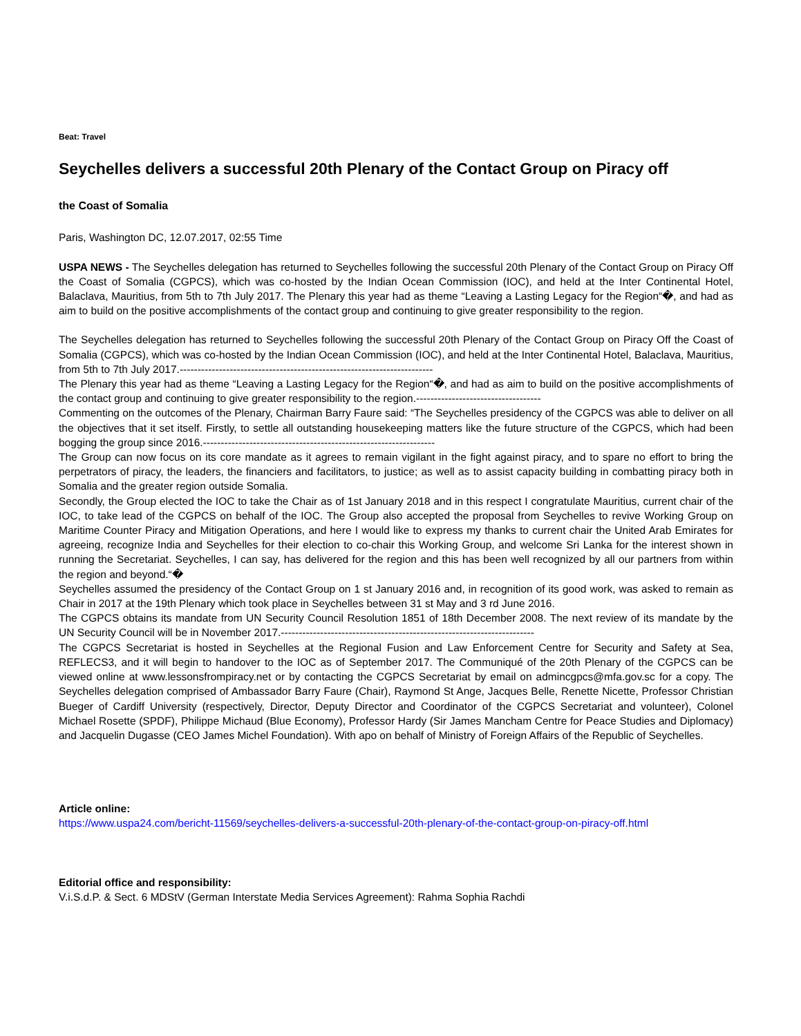Beat: Travel
Seychelles delivers a successful 20th Plenary of the Contact Group on Piracy off
the Coast of Somalia
Paris, Washington DC, 12.07.2017, 02:55 Time
USPA NEWS - The Seychelles delegation has returned to Seychelles following the successful 20th Plenary of the Contact Group on Piracy Off the Coast of Somalia (CGPCS), which was co-hosted by the Indian Ocean Commission (IOC), and held at the Inter Continental Hotel, Balaclava, Mauritius, from 5th to 7th July 2017. The Plenary this year had as theme “Leaving a Lasting Legacy for the Region“�, and had as aim to build on the positive accomplishments of the contact group and continuing to give greater responsibility to the region.
The Seychelles delegation has returned to Seychelles following the successful 20th Plenary of the Contact Group on Piracy Off the Coast of Somalia (CGPCS), which was co-hosted by the Indian Ocean Commission (IOC), and held at the Inter Continental Hotel, Balaclava, Mauritius, from 5th to 7th July 2017.-----------------------------------------------------------------------
The Plenary this year had as theme “Leaving a Lasting Legacy for the Region“�, and had as aim to build on the positive accomplishments of the contact group and continuing to give greater responsibility to the region.-----------------------------------
Commenting on the outcomes of the Plenary, Chairman Barry Faure said: “The Seychelles presidency of the CGPCS was able to deliver on all the objectives that it set itself. Firstly, to settle all outstanding housekeeping matters like the future structure of the CGPCS, which had been bogging the group since 2016.-----------------------------------------------------------------
The Group can now focus on its core mandate as it agrees to remain vigilant in the fight against piracy, and to spare no effort to bring the perpetrators of piracy, the leaders, the financiers and facilitators, to justice; as well as to assist capacity building in combatting piracy both in Somalia and the greater region outside Somalia.
Secondly, the Group elected the IOC to take the Chair as of 1st January 2018 and in this respect I congratulate Mauritius, current chair of the IOC, to take lead of the CGPCS on behalf of the IOC. The Group also accepted the proposal from Seychelles to revive Working Group on Maritime Counter Piracy and Mitigation Operations, and here I would like to express my thanks to current chair the United Arab Emirates for agreeing, recognize India and Seychelles for their election to co-chair this Working Group, and welcome Sri Lanka for the interest shown in running the Secretariat. Seychelles, I can say, has delivered for the region and this has been well recognized by all our partners from within the region and beyond.“�
Seychelles assumed the presidency of the Contact Group on 1 st January 2016 and, in recognition of its good work, was asked to remain as Chair in 2017 at the 19th Plenary which took place in Seychelles between 31 st May and 3 rd June 2016.
The CGPCS obtains its mandate from UN Security Council Resolution 1851 of 18th December 2008. The next review of its mandate by the UN Security Council will be in November 2017.-----------------------------------------------------------------------
The CGPCS Secretariat is hosted in Seychelles at the Regional Fusion and Law Enforcement Centre for Security and Safety at Sea, REFLECS3, and it will begin to handover to the IOC as of September 2017. The Communiqué of the 20th Plenary of the CGPCS can be viewed online at www.lessonsfrompiracy.net or by contacting the CGPCS Secretariat by email on admincgpcs@mfa.gov.sc for a copy. The Seychelles delegation comprised of Ambassador Barry Faure (Chair), Raymond St Ange, Jacques Belle, Renette Nicette, Professor Christian Bueger of Cardiff University (respectively, Director, Deputy Director and Coordinator of the CGPCS Secretariat and volunteer), Colonel Michael Rosette (SPDF), Philippe Michaud (Blue Economy), Professor Hardy (Sir James Mancham Centre for Peace Studies and Diplomacy) and Jacquelin Dugasse (CEO James Michel Foundation). With apo on behalf of Ministry of Foreign Affairs of the Republic of Seychelles.
Article online:
https://www.uspa24.com/bericht-11569/seychelles-delivers-a-successful-20th-plenary-of-the-contact-group-on-piracy-off.html
Editorial office and responsibility:
V.i.S.d.P. & Sect. 6 MDStV (German Interstate Media Services Agreement): Rahma Sophia Rachdi